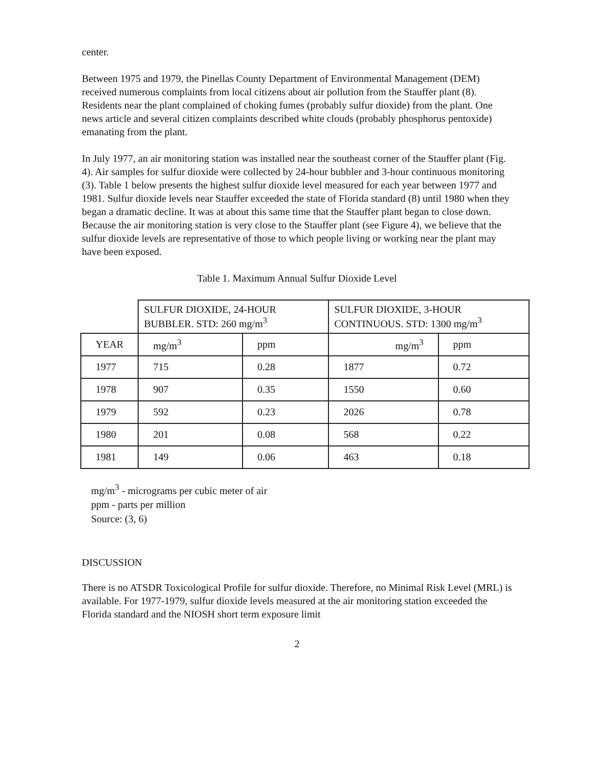center.
Between 1975 and 1979, the Pinellas County Department of Environmental Management (DEM) received numerous complaints from local citizens about air pollution from the Stauffer plant (8). Residents near the plant complained of choking fumes (probably sulfur dioxide) from the plant. One news article and several citizen complaints described white clouds (probably phosphorus pentoxide) emanating from the plant.
In July 1977, an air monitoring station was installed near the southeast corner of the Stauffer plant (Fig. 4). Air samples for sulfur dioxide were collected by 24-hour bubbler and 3-hour continuous monitoring (3). Table 1 below presents the highest sulfur dioxide level measured for each year between 1977 and 1981. Sulfur dioxide levels near Stauffer exceeded the state of Florida standard (8) until 1980 when they began a dramatic decline. It was at about this same time that the Stauffer plant began to close down. Because the air monitoring station is very close to the Stauffer plant (see Figure 4), we believe that the sulfur dioxide levels are representative of those to which people living or working near the plant may have been exposed.
Table 1. Maximum Annual Sulfur Dioxide Level
| | SULFUR DIOXIDE, 24-HOUR BUBBLER. STD: 260 mg/m<sup>3</sup> | | SULFUR DIOXIDE, 3-HOUR CONTINUOUS. STD: 1300 mg/m<sup>3</sup> | |
| YEAR | mg/m<sup>3</sup> | ppm | mg/m<sup>3</sup> | ppm |
| 1977 | 715 | 0.28 | 1877 | 0.72 |
| 1978 | 907 | 0.35 | 1550 | 0.60 |
| 1979 | 592 | 0.23 | 2026 | 0.78 |
| 1980 | 201 | 0.08 | 568 | 0.22 |
| 1981 | 149 | 0.06 | 463 | 0.18 |
mg/m<sup>3</sup> - micrograms per cubic meter of air
ppm - parts per million
Source: (3, 6)
DISCUSSION
There is no ATSDR Toxicological Profile for sulfur dioxide. Therefore, no Minimal Risk Level (MRL) is available. For 1977-1979, sulfur dioxide levels measured at the air monitoring station exceeded the Florida standard and the NIOSH short term exposure limit
2